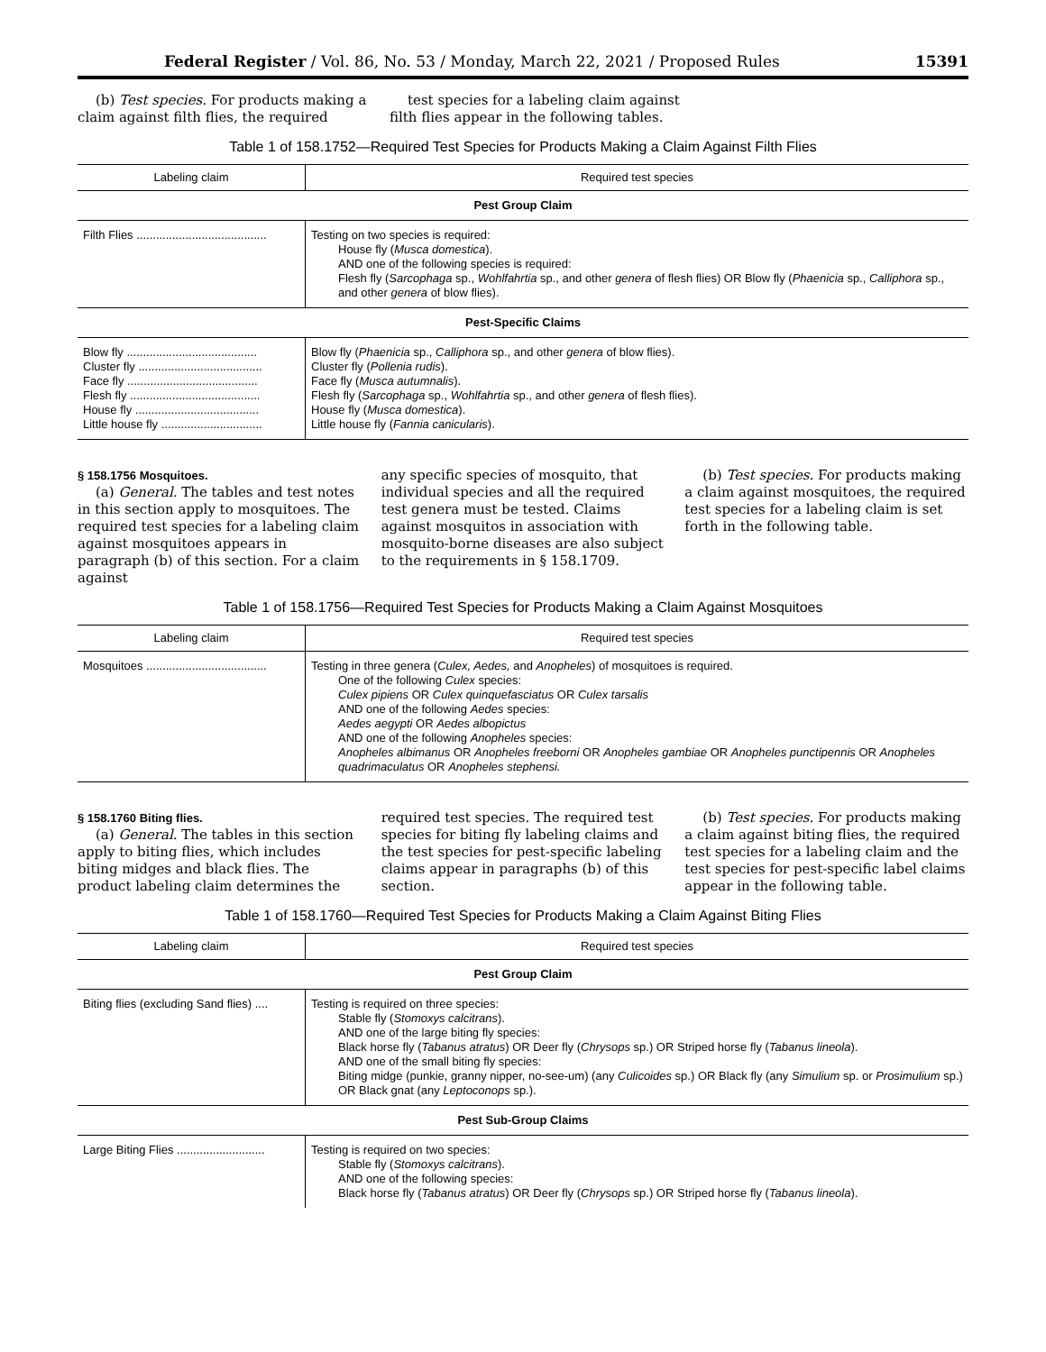Federal Register / Vol. 86, No. 53 / Monday, March 22, 2021 / Proposed Rules 15391
(b) Test species. For products making a claim against filth flies, the required
test species for a labeling claim against filth flies appear in the following tables.
Table 1 of 158.1752—Required Test Species for Products Making a Claim Against Filth Flies
| Labeling claim | Required test species |
| --- | --- |
| Pest Group Claim | |
| Filth Flies ........................................ | Testing on two species is required: House fly ( Musca domestica ). AND one of the following species is required: Flesh fly ( Sarcophaga sp., Wohlfahrtia sp., and other genera of flesh flies) OR Blow fly ( Phaenicia sp., Calliphora sp., and other genera of blow flies). |
| Pest-Specific Claims | |
| Blow fly ........................................ Cluster fly ...................................... Face fly ........................................ Flesh fly ........................................ House fly ...................................... Little house fly ............................... | Blow fly ( Phaenicia sp., Calliphora sp., and other genera of blow flies). Cluster fly ( Pollenia rudis ). Face fly ( Musca autumnalis ). Flesh fly ( Sarcophaga sp., Wohlfahrtia sp., and other genera of flesh flies). House fly ( Musca domestica ). Little house fly ( Fannia canicularis ). |
§ 158.1756 Mosquitoes.
(a) General. The tables and test notes in this section apply to mosquitoes. The required test species for a labeling claim against mosquitoes appears in paragraph (b) of this section. For a claim against
any specific species of mosquito, that individual species and all the required test genera must be tested. Claims against mosquitos in association with mosquito-borne diseases are also subject to the requirements in § 158.1709.
(b) Test species. For products making a claim against mosquitoes, the required test species for a labeling claim is set forth in the following table.
Table 1 of 158.1756—Required Test Species for Products Making a Claim Against Mosquitoes
| Labeling claim | Required test species |
| --- | --- |
| Mosquitoes ..................................... | Testing in three genera ( Culex, Aedes, and Anopheles ) of mosquitoes is required. One of the following Culex species: Culex pipiens OR Culex quinquefasciatus OR Culex tarsalis AND one of the following Aedes species: Aedes aegypti OR Aedes albopictus AND one of the following Anopheles species: Anopheles albimanus OR Anopheles freeborni OR Anopheles gambiae OR Anopheles punctipennis OR Anopheles quadrimaculatus OR Anopheles stephensi. |
§ 158.1760 Biting flies.
(a) General. The tables in this section apply to biting flies, which includes biting midges and black flies. The product labeling claim determines the
required test species. The required test species for biting fly labeling claims and the test species for pest-specific labeling claims appear in paragraphs (b) of this section.
(b) Test species. For products making a claim against biting flies, the required test species for a labeling claim and the test species for pest-specific label claims appear in the following table.
Table 1 of 158.1760—Required Test Species for Products Making a Claim Against Biting Flies
| Labeling claim | Required test species |
| --- | --- |
| Pest Group Claim | |
| Biting flies (excluding Sand flies) .... | Testing is required on three species: Stable fly ( Stomoxys calcitrans ). AND one of the large biting fly species: Black horse fly ( Tabanus atratus ) OR Deer fly ( Chrysops sp.) OR Striped horse fly ( Tabanus lineola ). AND one of the small biting fly species: Biting midge (punkie, granny nipper, no-see-um) (any Culicoides sp.) OR Black fly (any Simulium sp. or Prosimulium sp.) OR Black gnat (any Leptoconops sp.). |
| Pest Sub-Group Claims | |
| Large Biting Flies ........................... | Testing is required on two species: Stable fly ( Stomoxys calcitrans ). AND one of the following species: Black horse fly ( Tabanus atratus ) OR Deer fly ( Chrysops sp.) OR Striped horse fly ( Tabanus lineola ). |